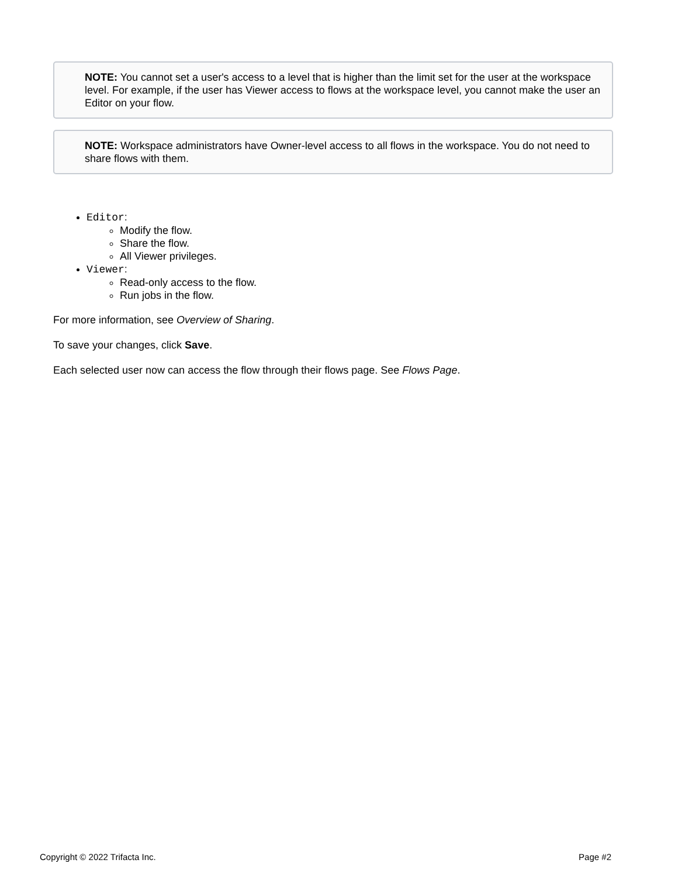NOTE: You cannot set a user's access to a level that is higher than the limit set for the user at the workspace level. For example, if the user has Viewer access to flows at the workspace level, you cannot make the user an Editor on your flow.
NOTE: Workspace administrators have Owner-level access to all flows in the workspace. You do not need to share flows with them.
Editor:
Modify the flow.
Share the flow.
All Viewer privileges.
Viewer:
Read-only access to the flow.
Run jobs in the flow.
For more information, see Overview of Sharing.
To save your changes, click Save.
Each selected user now can access the flow through their flows page. See Flows Page.
Copyright © 2022 Trifacta Inc. Page #2